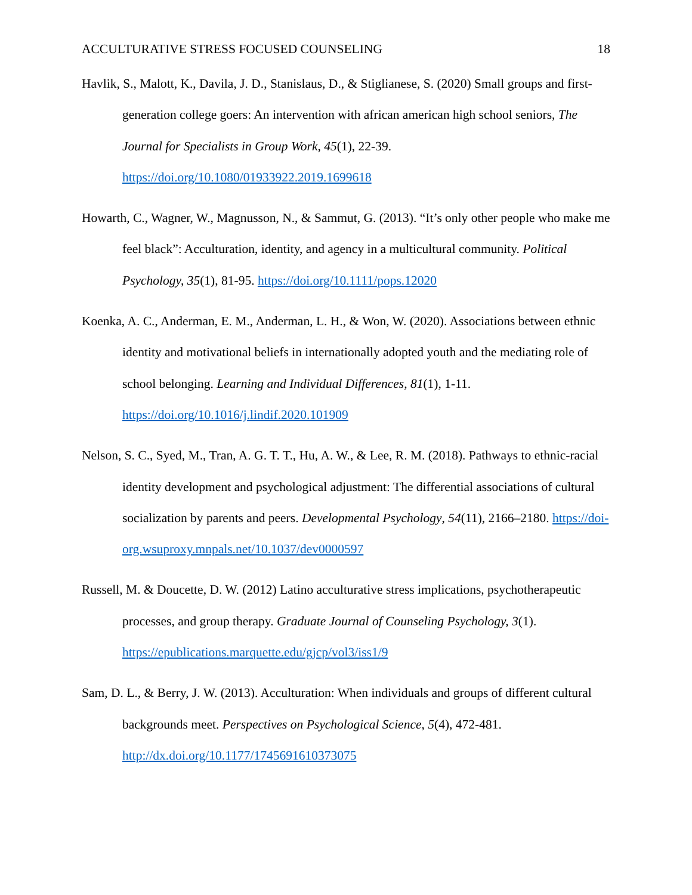ACCULTURATIVE STRESS FOCUSED COUNSELING 18
Havlik, S., Malott, K., Davila, J. D., Stanislaus, D., & Stiglianese, S. (2020) Small groups and first-generation college goers: An intervention with african american high school seniors, The Journal for Specialists in Group Work, 45(1), 22-39.
https://doi.org/10.1080/01933922.2019.1699618
Howarth, C., Wagner, W., Magnusson, N., & Sammut, G. (2013). “It’s only other people who make me feel black”: Acculturation, identity, and agency in a multicultural community. Political Psychology, 35(1), 81-95. https://doi.org/10.1111/pops.12020
Koenka, A. C., Anderman, E. M., Anderman, L. H., & Won, W. (2020). Associations between ethnic identity and motivational beliefs in internationally adopted youth and the mediating role of school belonging. Learning and Individual Differences, 81(1), 1-11.
https://doi.org/10.1016/j.lindif.2020.101909
Nelson, S. C., Syed, M., Tran, A. G. T. T., Hu, A. W., & Lee, R. M. (2018). Pathways to ethnic-racial identity development and psychological adjustment: The differential associations of cultural socialization by parents and peers. Developmental Psychology, 54(11), 2166–2180. https://doi-org.wsuproxy.mnpals.net/10.1037/dev0000597
Russell, M. & Doucette, D. W. (2012) Latino acculturative stress implications, psychotherapeutic processes, and group therapy. Graduate Journal of Counseling Psychology, 3(1). https://epublications.marquette.edu/gjcp/vol3/iss1/9
Sam, D. L., & Berry, J. W. (2013). Acculturation: When individuals and groups of different cultural backgrounds meet. Perspectives on Psychological Science, 5(4), 472-481.
http://dx.doi.org/10.1177/1745691610373075